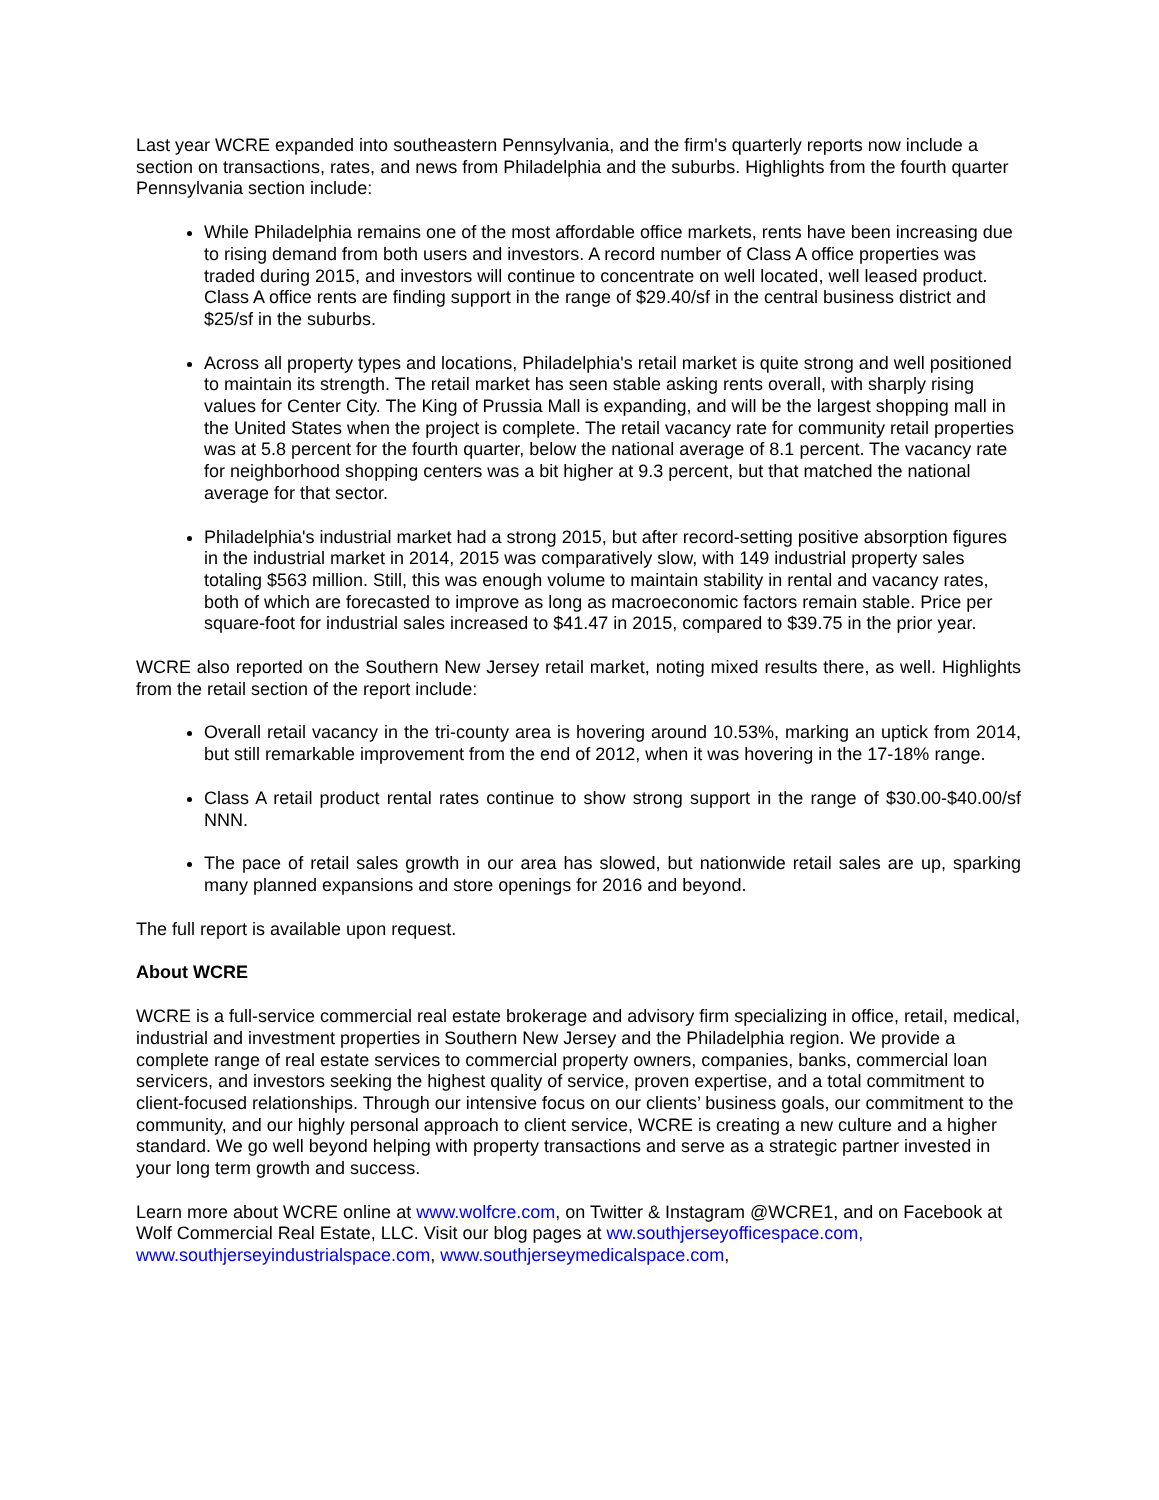Last year WCRE expanded into southeastern Pennsylvania, and the firm's quarterly reports now include a section on transactions, rates, and news from Philadelphia and the suburbs. Highlights from the fourth quarter Pennsylvania section include:
While Philadelphia remains one of the most affordable office markets, rents have been increasing due to rising demand from both users and investors. A record number of Class A office properties was traded during 2015, and investors will continue to concentrate on well located, well leased product. Class A office rents are finding support in the range of $29.40/sf in the central business district and $25/sf in the suburbs.
Across all property types and locations, Philadelphia's retail market is quite strong and well positioned to maintain its strength. The retail market has seen stable asking rents overall, with sharply rising values for Center City. The King of Prussia Mall is expanding, and will be the largest shopping mall in the United States when the project is complete. The retail vacancy rate for community retail properties was at 5.8 percent for the fourth quarter, below the national average of 8.1 percent. The vacancy rate for neighborhood shopping centers was a bit higher at 9.3 percent, but that matched the national average for that sector.
Philadelphia's industrial market had a strong 2015, but after record-setting positive absorption figures in the industrial market in 2014, 2015 was comparatively slow, with 149 industrial property sales totaling $563 million. Still, this was enough volume to maintain stability in rental and vacancy rates, both of which are forecasted to improve as long as macroeconomic factors remain stable. Price per square-foot for industrial sales increased to $41.47 in 2015, compared to $39.75 in the prior year.
WCRE also reported on the Southern New Jersey retail market, noting mixed results there, as well. Highlights from the retail section of the report include:
Overall retail vacancy in the tri-county area is hovering around 10.53%, marking an uptick from 2014, but still remarkable improvement from the end of 2012, when it was hovering in the 17-18% range.
Class A retail product rental rates continue to show strong support in the range of $30.00-$40.00/sf NNN.
The pace of retail sales growth in our area has slowed, but nationwide retail sales are up, sparking many planned expansions and store openings for 2016 and beyond.
The full report is available upon request.
About WCRE
WCRE is a full-service commercial real estate brokerage and advisory firm specializing in office, retail, medical, industrial and investment properties in Southern New Jersey and the Philadelphia region. We provide a complete range of real estate services to commercial property owners, companies, banks, commercial loan servicers, and investors seeking the highest quality of service, proven expertise, and a total commitment to client-focused relationships. Through our intensive focus on our clients’ business goals, our commitment to the community, and our highly personal approach to client service, WCRE is creating a new culture and a higher standard. We go well beyond helping with property transactions and serve as a strategic partner invested in your long term growth and success.
Learn more about WCRE online at www.wolfcre.com, on Twitter & Instagram @WCRE1, and on Facebook at Wolf Commercial Real Estate, LLC. Visit our blog pages at ww.southjerseyofficespace.com, www.southjerseyindustrialspace.com, www.southjerseymedicalspace.com,